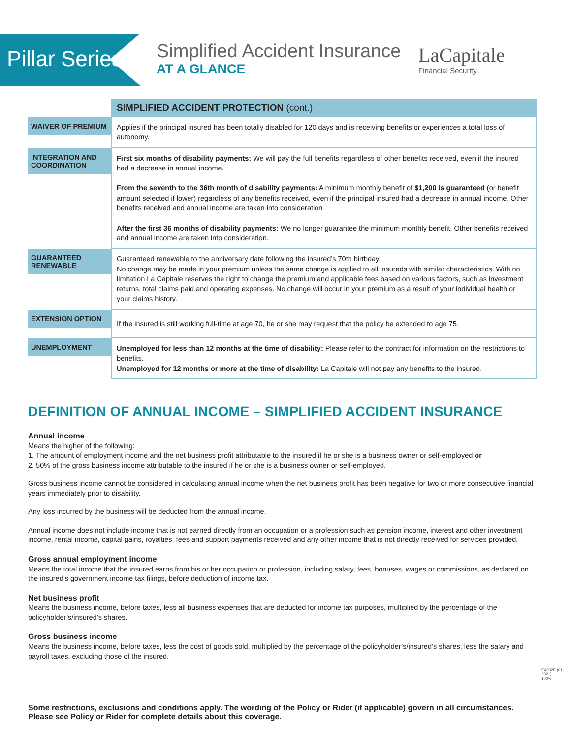Pillar Series
Simplified Accident Insurance
AT A GLANCE
LaCapitale
Financial Security
| | SIMPLIFIED ACCIDENT PROTECTION (cont.) |
| WAIVER OF PREMIUM | Applies if the principal insured has been totally disabled for 120 days and is receiving benefits or experiences a total loss of autonomy. |
| INTEGRATION AND COORDINATION | First six months of disability payments: We will pay the full benefits regardless of other benefits received, even if the insured had a decrease in annual income. From the seventh to the 36th month of disability payments: A minimum monthly benefit of $1,200 is guaranteed (or benefit amount selected if lower) regardless of any benefits received, even if the principal insured had a decrease in annual income. Other benefits received and annual income are taken into consideration After the first 36 months of disability payments: We no longer guarantee the minimum monthly benefit. Other benefits received and annual income are taken into consideration. |
| GUARANTEED RENEWABLE | Guaranteed renewable to the anniversary date following the insured’s 70th birthday. No change may be made in your premium unless the same change is applied to all insureds with similar characteristics. With no limitation La Capitale reserves the right to change the premium and applicable fees based on various factors, such as investment returns, total claims paid and operating expenses. No change will occur in your premium as a result of your individual health or your claims history. |
| EXTENSION OPTION | If the insured is still working full-time at age 70, he or she may request that the policy be extended to age 75. |
| UNEMPLOYMENT | Unemployed for less than 12 months at the time of disability: Please refer to the contract for information on the restrictions to benefits. Unemployed for 12 months or more at the time of disability: La Capitale will not pay any benefits to the insured. |
DEFINITION OF ANNUAL INCOME – SIMPLIFIED ACCIDENT INSURANCE
Annual income
Means the higher of the following:
1. The amount of employment income and the net business profit attributable to the insured if he or she is a business owner or self-employed or
2. 50% of the gross business income attributable to the insured if he or she is a business owner or self-employed.
Gross business income cannot be considered in calculating annual income when the net business profit has been negative for two or more consecutive financial years immediately prior to disability.
Any loss incurred by the business will be deducted from the annual income.
Annual income does not include income that is not earned directly from an occupation or a profession such as pension income, interest and other investment income, rental income, capital gains, royalties, fees and support payments received and any other income that is not directly received for services provided.
Gross annual employment income
Means the total income that the insured earns from his or her occupation or profession, including salary, fees, bonuses, wages or commissions, as declared on the insured’s government income tax filings, before deduction of income tax.
Net business profit
Means the business income, before taxes, less all business expenses that are deducted for income tax purposes, multiplied by the percentage of the policyholder’s/insured’s shares.
Gross business income
Means the business income, before taxes, less the cost of goods sold, multiplied by the percentage of the policyholder’s/insured’s shares, less the salary and payroll taxes, excluding those of the insured.
Some restrictions, exclusions and conditions apply. The wording of the Policy or Rider (if applicable) govern in all circumstances.
Please see Policy or Rider for complete details about this coverage.
FX002E (01-2021)
100%